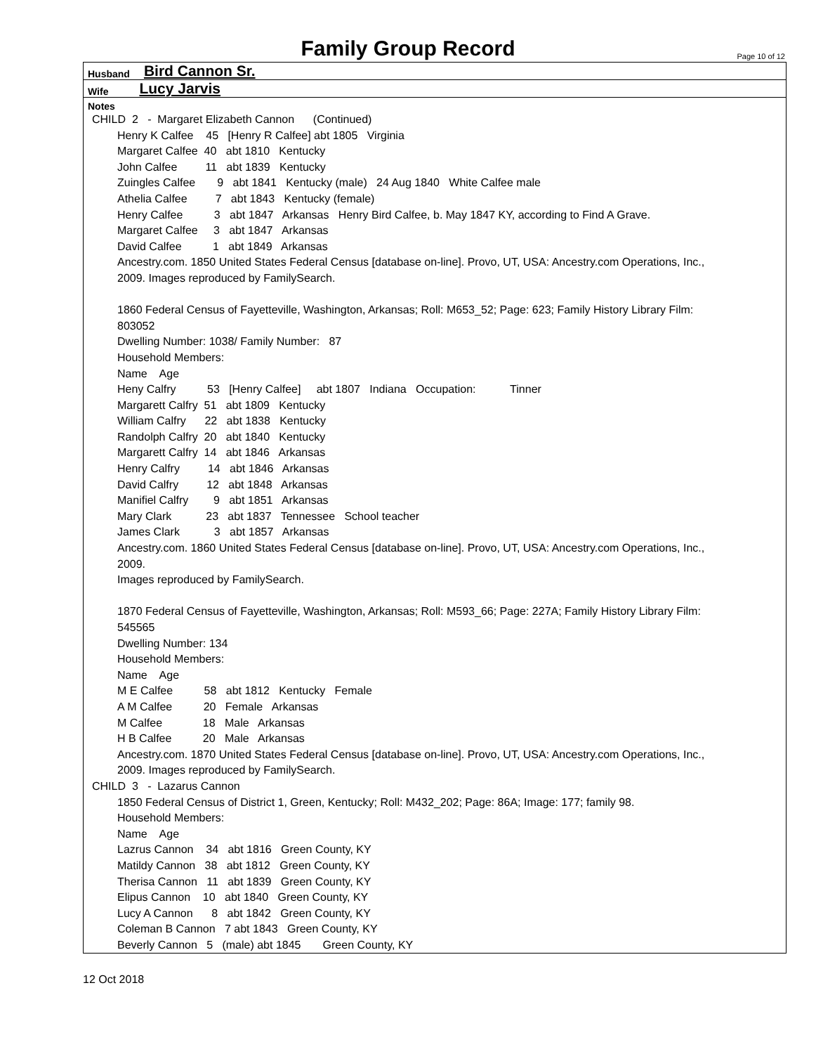Family Group Record
Page 10 of 12
Husband Bird Cannon Sr.
Wife Lucy Jarvis
Notes
CHILD 2 - Margaret Elizabeth Cannon (Continued)
Henry K Calfee 45 [Henry R Calfee] abt 1805 Virginia Margaret Calfee 40 abt 1810 Kentucky John Calfee 11 abt 1839 Kentucky Zuingles Calfee 9 abt 1841 Kentucky (male) 24 Aug 1840 White Calfee male Athelia Calfee 7 abt 1843 Kentucky (female) Henry Calfee 3 abt 1847 Arkansas Henry Bird Calfee, b. May 1847 KY, according to Find A Grave. Margaret Calfee 3 abt 1847 Arkansas David Calfee 1 abt 1849 Arkansas Ancestry.com. 1850 United States Federal Census [database on-line]. Provo, UT, USA: Ancestry.com Operations, Inc., 2009. Images reproduced by FamilySearch. 1860 Federal Census of Fayetteville, Washington, Arkansas; Roll: M653_52; Page: 623; Family History Library Film: 803052 Dwelling Number: 1038/ Family Number: 87 Household Members: Name Age Heny Calfry 53 [Henry Calfee] abt 1807 Indiana Occupation: Tinner Margarett Calfry 51 abt 1809 Kentucky William Calfry 22 abt 1838 Kentucky Randolph Calfry 20 abt 1840 Kentucky Margarett Calfry 14 abt 1846 Arkansas Henry Calfry 14 abt 1846 Arkansas David Calfry 12 abt 1848 Arkansas Manifiel Calfry 9 abt 1851 Arkansas Mary Clark 23 abt 1837 Tennessee School teacher James Clark 3 abt 1857 Arkansas Ancestry.com. 1860 United States Federal Census [database on-line]. Provo, UT, USA: Ancestry.com Operations, Inc., 2009. Images reproduced by FamilySearch. 1870 Federal Census of Fayetteville, Washington, Arkansas; Roll: M593_66; Page: 227A; Family History Library Film: 545565 Dwelling Number: 134 Household Members: Name Age M E Calfee 58 abt 1812 Kentucky Female A M Calfee 20 Female Arkansas M Calfee 18 Male Arkansas H B Calfee 20 Male Arkansas Ancestry.com. 1870 United States Federal Census [database on-line]. Provo, UT, USA: Ancestry.com Operations, Inc., 2009. Images reproduced by FamilySearch.
CHILD 3 - Lazarus Cannon
1850 Federal Census of District 1, Green, Kentucky; Roll: M432_202; Page: 86A; Image: 177; family 98. Household Members: Name Age Lazrus Cannon 34 abt 1816 Green County, KY Matildy Cannon 38 abt 1812 Green County, KY Therisa Cannon 11 abt 1839 Green County, KY Elipus Cannon 10 abt 1840 Green County, KY Lucy A Cannon 8 abt 1842 Green County, KY Coleman B Cannon 7 abt 1843 Green County, KY Beverly Cannon 5 (male) abt 1845 Green County, KY
12 Oct 2018